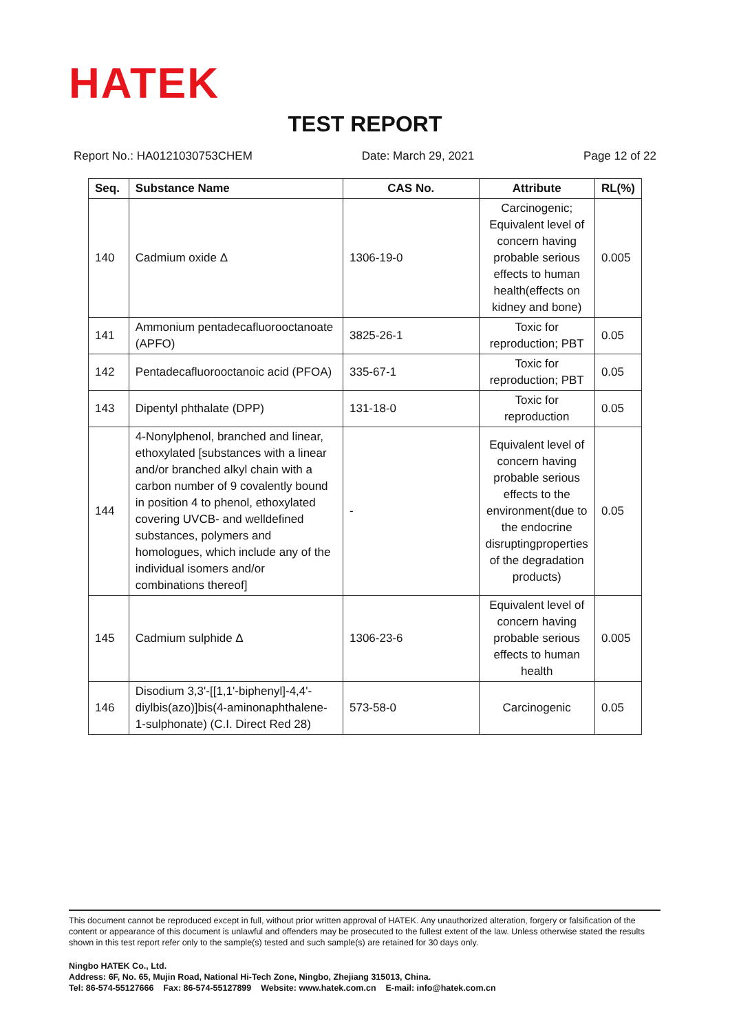HATEK
TEST REPORT
Report No.: HA0121030753CHEM Date: March 29, 2021 Page 12 of 22
| Seq. | Substance Name | CAS No. | Attribute | RL(%) |
| --- | --- | --- | --- | --- |
| 140 | Cadmium oxide Δ | 1306-19-0 | Carcinogenic; Equivalent level of concern having probable serious effects to human health(effects on kidney and bone) | 0.005 |
| 141 | Ammonium pentadecafluorooctanoate (APFO) | 3825-26-1 | Toxic for reproduction; PBT | 0.05 |
| 142 | Pentadecafluorooctanoic acid (PFOA) | 335-67-1 | Toxic for reproduction; PBT | 0.05 |
| 143 | Dipentyl phthalate (DPP) | 131-18-0 | Toxic for reproduction | 0.05 |
| 144 | 4-Nonylphenol, branched and linear, ethoxylated [substances with a linear and/or branched alkyl chain with a carbon number of 9 covalently bound in position 4 to phenol, ethoxylated covering UVCB- and welldefined substances, polymers and homologues, which include any of the individual isomers and/or combinations thereof] | - | Equivalent level of concern having probable serious effects to the environment(due to the endocrine disruptingproperties of the degradation products) | 0.05 |
| 145 | Cadmium sulphide Δ | 1306-23-6 | Equivalent level of concern having probable serious effects to human health | 0.005 |
| 146 | Disodium 3,3'-[[1,1'-biphenyl]-4,4'-diylbis(azo)]bis(4-aminonaphthalene-1-sulphonate) (C.I. Direct Red 28) | 573-58-0 | Carcinogenic | 0.05 |
This document cannot be reproduced except in full, without prior written approval of HATEK. Any unauthorized alteration, forgery or falsification of the content or appearance of this document is unlawful and offenders may be prosecuted to the fullest extent of the law. Unless otherwise stated the results shown in this test report refer only to the sample(s) tested and such sample(s) are retained for 30 days only.
Ningbo HATEK Co., Ltd.
Address: 6F, No. 65, Mujin Road, National Hi-Tech Zone, Ningbo, Zhejiang 315013, China.
Tel: 86-574-55127666 Fax: 86-574-55127899 Website: www.hatek.com.cn E-mail: info@hatek.com.cn